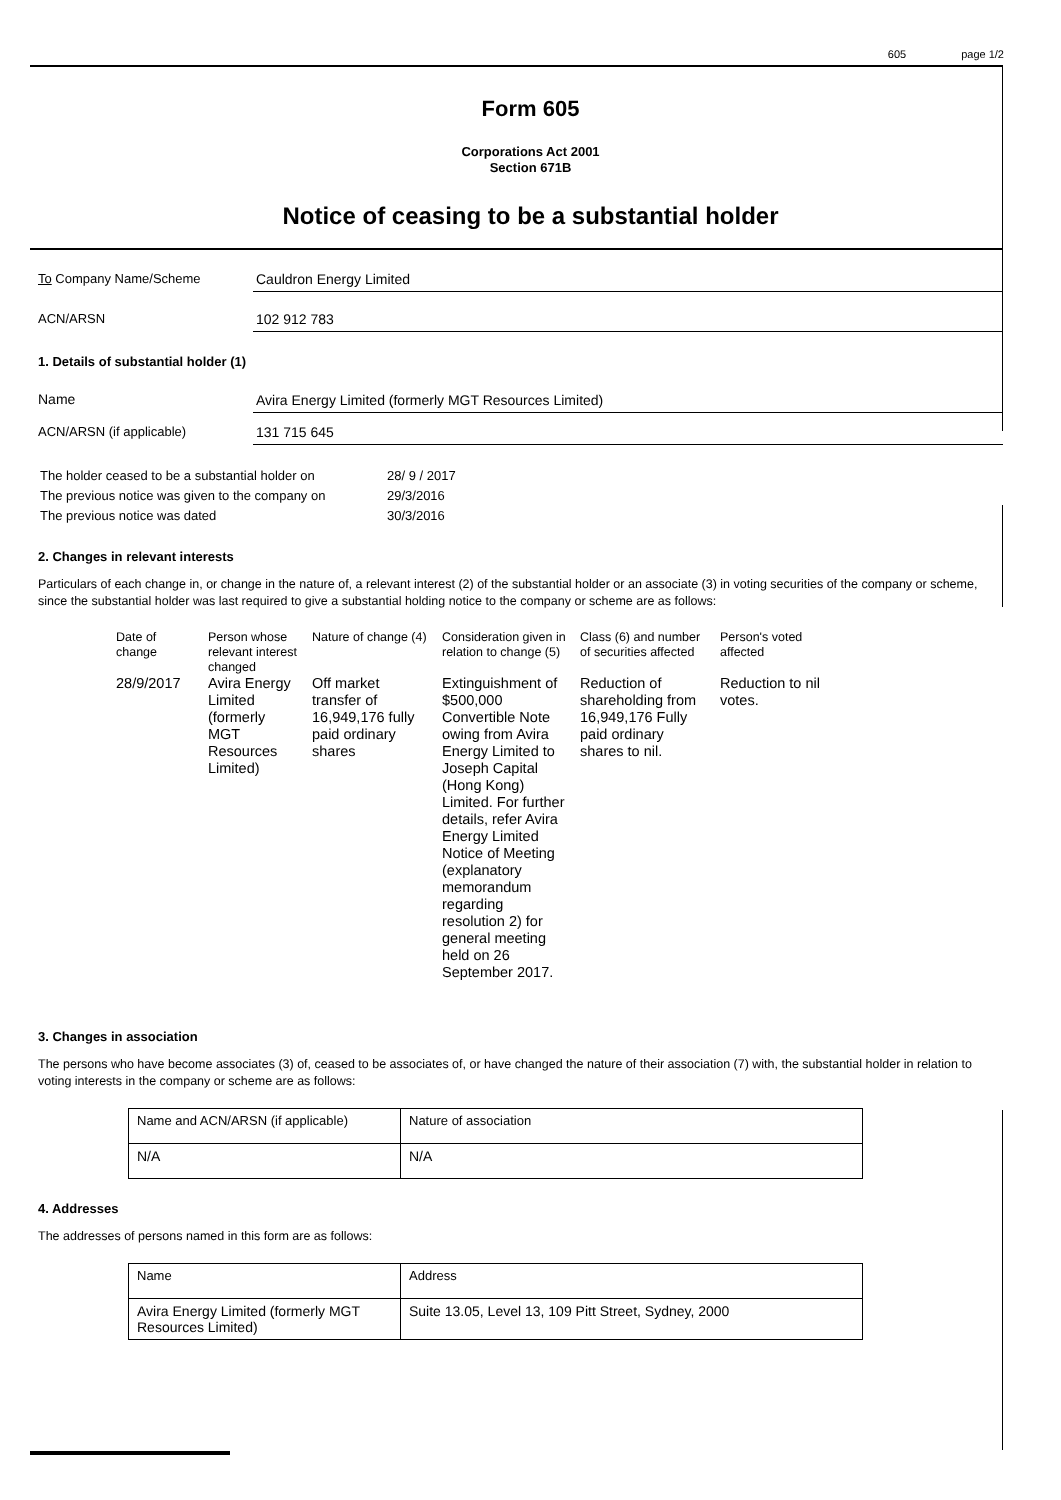605 page 1/2
Form 605
Corporations Act 2001
Section 671B
Notice of ceasing to be a substantial holder
To Company Name/Scheme
Cauldron Energy Limited
ACN/ARSN
102 912 783
1. Details of substantial holder (1)
Name
Avira Energy Limited (formerly MGT Resources Limited)
ACN/ARSN (if applicable)
131 715 645
| The holder ceased to be a substantial holder on | 28/ 9 / 2017 |
| The previous notice was given to the company on | 29/3/2016 |
| The previous notice was dated | 30/3/2016 |
2. Changes in relevant interests
Particulars of each change in, or change in the nature of, a relevant interest (2) of the substantial holder or an associate (3) in voting securities of the company or scheme, since the substantial holder was last required to give a substantial holding notice to the company or scheme are as follows:
| Date of change | Person whose relevant interest changed | Nature of change (4) | Consideration given in relation to change (5) | Class (6) and number of securities affected | Person's voted affected |
| --- | --- | --- | --- | --- | --- |
| 28/9/2017 | Avira Energy Limited (formerly MGT Resources Limited) | Off market transfer of 16,949,176 fully paid ordinary shares | Extinguishment of $500,000 Convertible Note owing from Avira Energy Limited to Joseph Capital (Hong Kong) Limited. For further details, refer Avira Energy Limited Notice of Meeting (explanatory memorandum regarding resolution 2) for general meeting held on 26 September 2017. | Reduction of shareholding from 16,949,176 Fully paid ordinary shares to nil. | Reduction to nil votes. |
3. Changes in association
The persons who have become associates (3) of, ceased to be associates of, or have changed the nature of their association (7) with, the substantial holder in relation to voting interests in the company or scheme are as follows:
| Name and ACN/ARSN (if applicable) | Nature of association |
| --- | --- |
| N/A | N/A |
4. Addresses
The addresses of persons named in this form are as follows:
| Name | Address |
| --- | --- |
| Avira Energy Limited (formerly MGT Resources Limited) | Suite 13.05, Level 13, 109 Pitt Street, Sydney, 2000 |